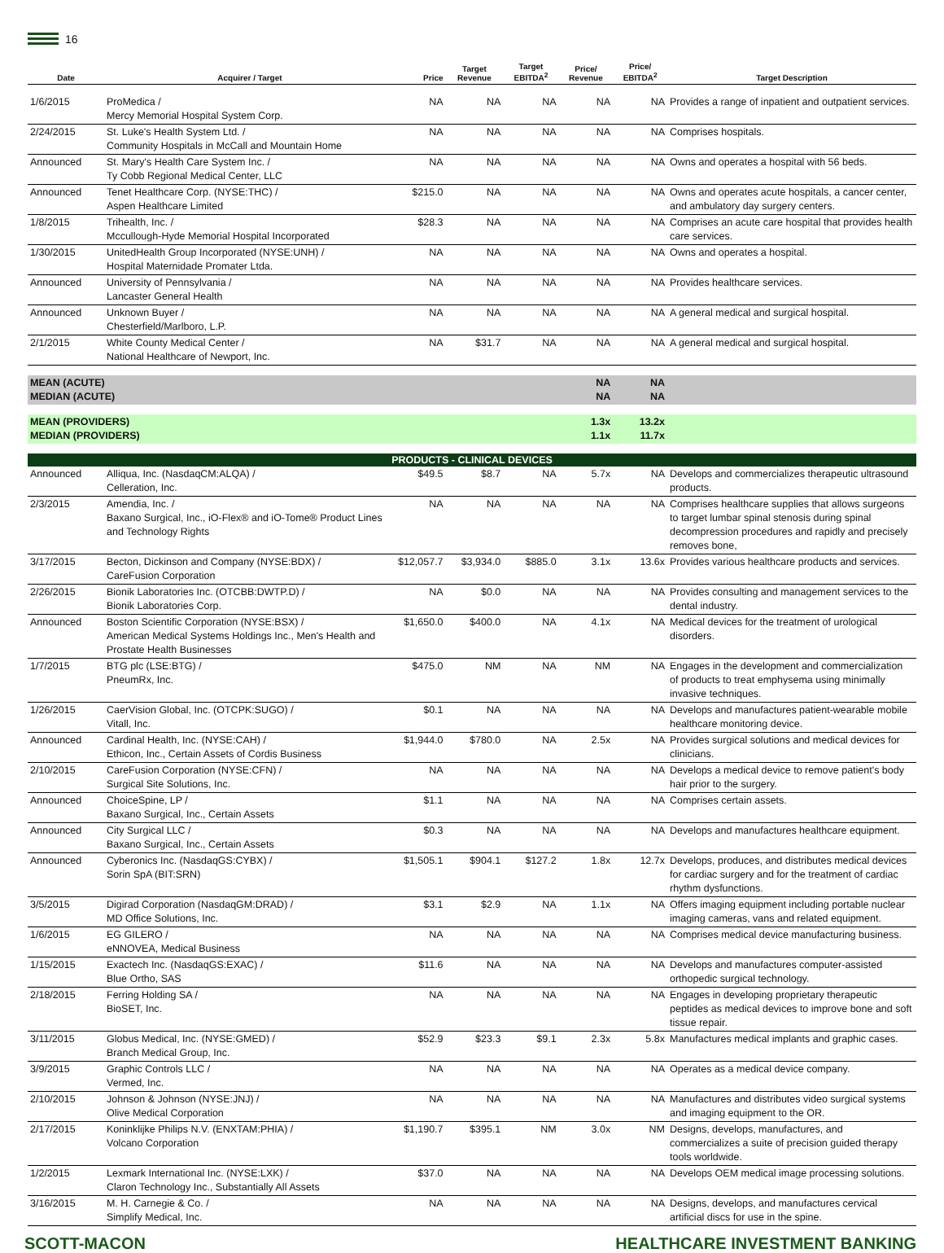16
| Date | Acquirer / Target | Price | Target Revenue | Target EBITDA<sup>2</sup> | Price/ Revenue | Price/ EBITDA<sup>2</sup> | Target Description |
| --- | --- | --- | --- | --- | --- | --- | --- |
| 1/6/2015 | ProMedica / Mercy Memorial Hospital System Corp. | NA | NA | NA | NA | NA | Provides a range of inpatient and outpatient services. |
| 2/24/2015 | St. Luke's Health System Ltd. / Community Hospitals in McCall and Mountain Home | NA | NA | NA | NA | NA | Comprises hospitals. |
| Announced | St. Mary's Health Care System Inc. / Ty Cobb Regional Medical Center, LLC | NA | NA | NA | NA | NA | Owns and operates a hospital with 56 beds. |
| Announced | Tenet Healthcare Corp. (NYSE:THC) / Aspen Healthcare Limited | $215.0 | NA | NA | NA | NA | Owns and operates acute hospitals, a cancer center, and ambulatory day surgery centers. |
| 1/8/2015 | Trihealth, Inc. / Mccullough-Hyde Memorial Hospital Incorporated | $28.3 | NA | NA | NA | NA | Comprises an acute care hospital that provides health care services. |
| 1/30/2015 | UnitedHealth Group Incorporated (NYSE:UNH) / Hospital Maternidade Promater Ltda. | NA | NA | NA | NA | NA | Owns and operates a hospital. |
| Announced | University of Pennsylvania / Lancaster General Health | NA | NA | NA | NA | NA | Provides healthcare services. |
| Announced | Unknown Buyer / Chesterfield/Marlboro, L.P. | NA | NA | NA | NA | NA | A general medical and surgical hospital. |
| 2/1/2015 | White County Medical Center / National Healthcare of Newport, Inc. | NA | $31.7 | NA | NA | NA | A general medical and surgical hospital. |
| MEAN (ACUTE) MEDIAN (ACUTE) | | | | | NA NA | NA NA | |
| MEAN (PROVIDERS) MEDIAN (PROVIDERS) | | | | | 1.3x 1.1x | 13.2x 11.7x | |
| PRODUCTS - CLINICAL DEVICES | | | | | | | |
| Announced | Alliqua, Inc. (NasdaqCM:ALQA) / Celleration, Inc. | $49.5 | $8.7 | NA | 5.7x | NA | Develops and commercializes therapeutic ultrasound products. |
| 2/3/2015 | Amendia, Inc. / Baxano Surgical, Inc., iO-Flex® and iO-Tome® Product Lines and Technology Rights | NA | NA | NA | NA | NA | Comprises healthcare supplies that allows surgeons to target lumbar spinal stenosis during spinal decompression procedures and rapidly and precisely removes bone, |
| 3/17/2015 | Becton, Dickinson and Company (NYSE:BDX) / CareFusion Corporation | $12,057.7 | $3,934.0 | $885.0 | 3.1x | 13.6x | Provides various healthcare products and services. |
| 2/26/2015 | Bionik Laboratories Inc. (OTCBB:DWTP.D) / Bionik Laboratories Corp. | NA | $0.0 | NA | NA | NA | Provides consulting and management services to the dental industry. |
| Announced | Boston Scientific Corporation (NYSE:BSX) / American Medical Systems Holdings Inc., Men's Health and Prostate Health Businesses | $1,650.0 | $400.0 | NA | 4.1x | NA | Medical devices for the treatment of urological disorders. |
| 1/7/2015 | BTG plc (LSE:BTG) / PneumRx, Inc. | $475.0 | NM | NA | NM | NA | Engages in the development and commercialization of products to treat emphysema using minimally invasive techniques. |
| 1/26/2015 | CaerVision Global, Inc. (OTCPK:SUGO) / Vitall, Inc. | $0.1 | NA | NA | NA | NA | Develops and manufactures patient-wearable mobile healthcare monitoring device. |
| Announced | Cardinal Health, Inc. (NYSE:CAH) / Ethicon, Inc., Certain Assets of Cordis Business | $1,944.0 | $780.0 | NA | 2.5x | NA | Provides surgical solutions and medical devices for clinicians. |
| 2/10/2015 | CareFusion Corporation (NYSE:CFN) / Surgical Site Solutions, Inc. | NA | NA | NA | NA | NA | Develops a medical device to remove patient's body hair prior to the surgery. |
| Announced | ChoiceSpine, LP / Baxano Surgical, Inc., Certain Assets | $1.1 | NA | NA | NA | NA | Comprises certain assets. |
| Announced | City Surgical LLC / Baxano Surgical, Inc., Certain Assets | $0.3 | NA | NA | NA | NA | Develops and manufactures healthcare equipment. |
| Announced | Cyberonics Inc. (NasdaqGS:CYBX) / Sorin SpA (BIT:SRN) | $1,505.1 | $904.1 | $127.2 | 1.8x | 12.7x | Develops, produces, and distributes medical devices for cardiac surgery and for the treatment of cardiac rhythm dysfunctions. |
| 3/5/2015 | Digirad Corporation (NasdaqGM:DRAD) / MD Office Solutions, Inc. | $3.1 | $2.9 | NA | 1.1x | NA | Offers imaging equipment including portable nuclear imaging cameras, vans and related equipment. |
| 1/6/2015 | EG GILERO / eNNOVEA, Medical Business | NA | NA | NA | NA | NA | Comprises medical device manufacturing business. |
| 1/15/2015 | Exactech Inc. (NasdaqGS:EXAC) / Blue Ortho, SAS | $11.6 | NA | NA | NA | NA | Develops and manufactures computer-assisted orthopedic surgical technology. |
| 2/18/2015 | Ferring Holding SA / BioSET, Inc. | NA | NA | NA | NA | NA | Engages in developing proprietary therapeutic peptides as medical devices to improve bone and soft tissue repair. |
| 3/11/2015 | Globus Medical, Inc. (NYSE:GMED) / Branch Medical Group, Inc. | $52.9 | $23.3 | $9.1 | 2.3x | 5.8x | Manufactures medical implants and graphic cases. |
| 3/9/2015 | Graphic Controls LLC / Vermed, Inc. | NA | NA | NA | NA | NA | Operates as a medical device company. |
| 2/10/2015 | Johnson & Johnson (NYSE:JNJ) / Olive Medical Corporation | NA | NA | NA | NA | NA | Manufactures and distributes video surgical systems and imaging equipment to the OR. |
| 2/17/2015 | Koninklijke Philips N.V. (ENXTAM:PHIA) / Volcano Corporation | $1,190.7 | $395.1 | NM | 3.0x | NM | Designs, develops, manufactures, and commercializes a suite of precision guided therapy tools worldwide. |
| 1/2/2015 | Lexmark International Inc. (NYSE:LXK) / Claron Technology Inc., Substantially All Assets | $37.0 | NA | NA | NA | NA | Develops OEM medical image processing solutions. |
| 3/16/2015 | M. H. Carnegie & Co. / Simplify Medical, Inc. | NA | NA | NA | NA | NA | Designs, develops, and manufactures cervical artificial discs for use in the spine. |
SCOTT-MACON HEALTHCARE INVESTMENT BANKING